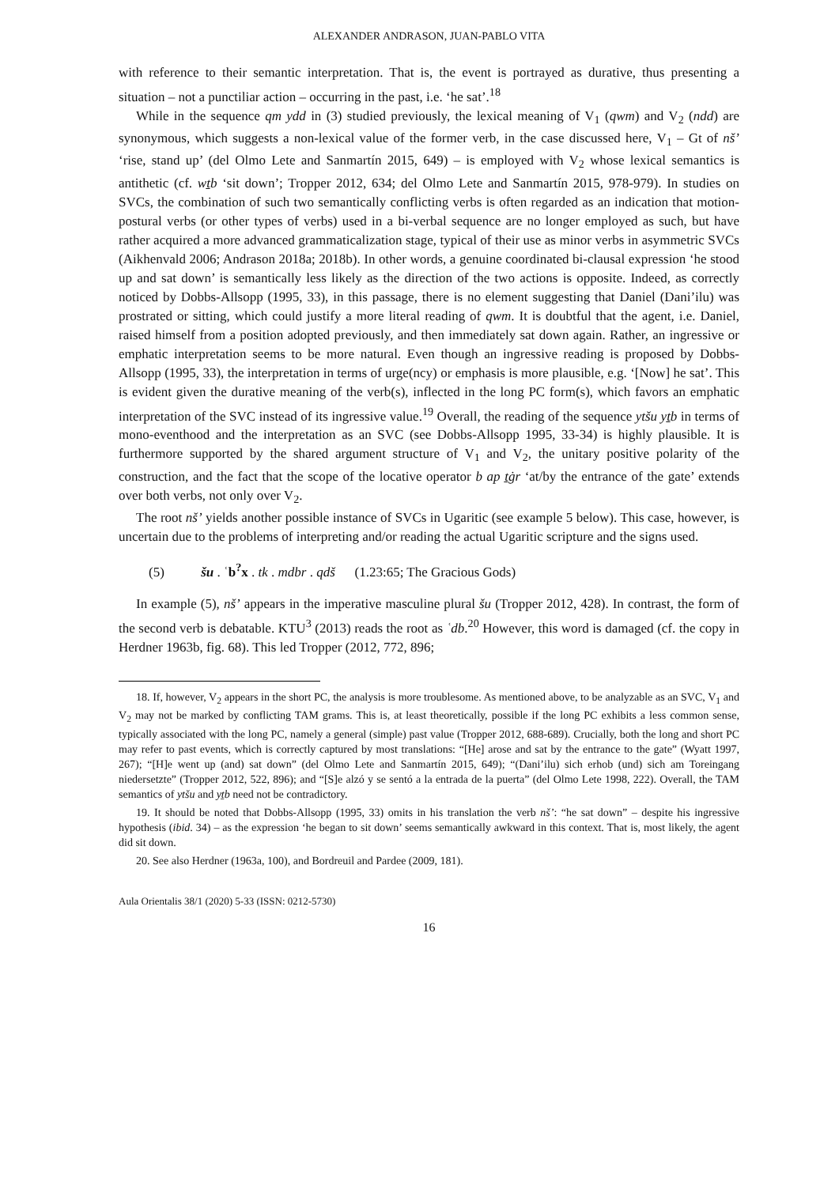ALEXANDER ANDRASON, JUAN-PABLO VITA
with reference to their semantic interpretation. That is, the event is portrayed as durative, thus presenting a situation – not a punctiliar action – occurring in the past, i.e. ‘he sat’.<sup>18</sup>
While in the sequence qm ydd in (3) studied previously, the lexical meaning of V<sub>1</sub> (qwm) and V<sub>2</sub> (ndd) are synonymous, which suggests a non-lexical value of the former verb, in the case discussed here, V<sub>1</sub> – Gt of nš’ ‘rise, stand up’ (del Olmo Lete and Sanmartín 2015, 649) – is employed with V<sub>2</sub> whose lexical semantics is antithetic (cf. wṯb ‘sit down’; Tropper 2012, 634; del Olmo Lete and Sanmartín 2015, 978-979). In studies on SVCs, the combination of such two semantically conflicting verbs is often regarded as an indication that motion-postural verbs (or other types of verbs) used in a bi-verbal sequence are no longer employed as such, but have rather acquired a more advanced grammaticalization stage, typical of their use as minor verbs in asymmetric SVCs (Aikhenvald 2006; Andrason 2018a; 2018b). In other words, a genuine coordinated bi-clausal expression ‘he stood up and sat down’ is semantically less likely as the direction of the two actions is opposite. Indeed, as correctly noticed by Dobbs-Allsopp (1995, 33), in this passage, there is no element suggesting that Daniel (Dani’ilu) was prostrated or sitting, which could justify a more literal reading of qwm. It is doubtful that the agent, i.e. Daniel, raised himself from a position adopted previously, and then immediately sat down again. Rather, an ingressive or emphatic interpretation seems to be more natural. Even though an ingressive reading is proposed by Dobbs-Allsopp (1995, 33), the interpretation in terms of urge(ncy) or emphasis is more plausible, e.g. ‘[Now] he sat’. This is evident given the durative meaning of the verb(s), inflected in the long PC form(s), which favors an emphatic interpretation of the SVC instead of its ingressive value.<sup>19</sup> Overall, the reading of the sequence ytšu yṯb in terms of mono-eventhood and the interpretation as an SVC (see Dobbs-Allsopp 1995, 33-34) is highly plausible. It is furthermore supported by the shared argument structure of V<sub>1</sub> and V<sub>2</sub>, the unitary positive polarity of the construction, and the fact that the scope of the locative operator b ap ṯġr ‘at/by the entrance of the gate’ extends over both verbs, not only over V<sub>2</sub>.
The root nš’ yields another possible instance of SVCs in Ugaritic (see example 5 below). This case, however, is uncertain due to the problems of interpreting and/or reading the actual Ugaritic scripture and the signs used.
(5) šu . ʿb<sup>?</sup>x . tk . mdbr . qdš (1.23:65; The Gracious Gods)
In example (5), nš’ appears in the imperative masculine plural šu (Tropper 2012, 428). In contrast, the form of the second verb is debatable. KTU<sup>3</sup> (2013) reads the root as ʿdb.<sup>20</sup> However, this word is damaged (cf. the copy in Herdner 1963b, fig. 68). This led Tropper (2012, 772, 896;
18. If, however, V<sub>2</sub> appears in the short PC, the analysis is more troublesome. As mentioned above, to be analyzable as an SVC, V<sub>1</sub> and V<sub>2</sub> may not be marked by conflicting TAM grams. This is, at least theoretically, possible if the long PC exhibits a less common sense, typically associated with the long PC, namely a general (simple) past value (Tropper 2012, 688-689). Crucially, both the long and short PC may refer to past events, which is correctly captured by most translations: “[He] arose and sat by the entrance to the gate” (Wyatt 1997, 267); “[H]e went up (and) sat down” (del Olmo Lete and Sanmartín 2015, 649); “(Dani’ilu) sich erhob (und) sich am Toreingang niedersetzte” (Tropper 2012, 522, 896); and “[S]e alzó y se sentó a la entrada de la puerta” (del Olmo Lete 1998, 222). Overall, the TAM semantics of ytšu and yṯb need not be contradictory.
19. It should be noted that Dobbs-Allsopp (1995, 33) omits in his translation the verb nš’: “he sat down” – despite his ingressive hypothesis (ibid. 34) – as the expression ‘he began to sit down’ seems semantically awkward in this context. That is, most likely, the agent did sit down.
20. See also Herdner (1963a, 100), and Bordreuil and Pardee (2009, 181).
Aula Orientalis 38/1 (2020) 5-33 (ISSN: 0212-5730)
16